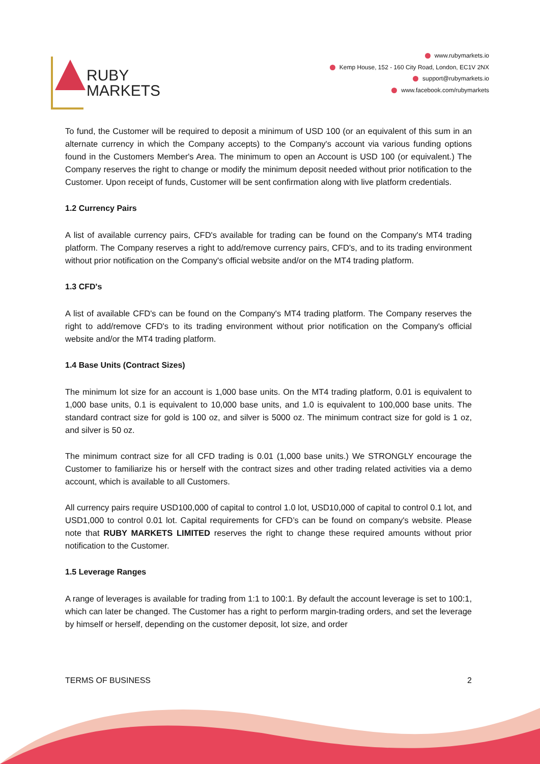RUBY
MARKETS
www.rubymarkets.io
Kemp House, 152 - 160 City Road, London, EC1V 2NX
support@rubymarkets.io
www.facebook.com/rubymarkets
To fund, the Customer will be required to deposit a minimum of USD 100 (or an equivalent of this sum in an alternate currency in which the Company accepts) to the Company's account via various funding options found in the Customers Member's Area. The minimum to open an Account is USD 100 (or equivalent.) The Company reserves the right to change or modify the minimum deposit needed without prior notification to the Customer. Upon receipt of funds, Customer will be sent confirmation along with live platform credentials.
1.2 Currency Pairs
A list of available currency pairs, CFD's available for trading can be found on the Company's MT4 trading platform. The Company reserves a right to add/remove currency pairs, CFD's, and to its trading environment without prior notification on the Company's official website and/or on the MT4 trading platform.
1.3 CFD's
A list of available CFD's can be found on the Company's MT4 trading platform. The Company reserves the right to add/remove CFD's to its trading environment without prior notification on the Company's official website and/or the MT4 trading platform.
1.4 Base Units (Contract Sizes)
The minimum lot size for an account is 1,000 base units. On the MT4 trading platform, 0.01 is equivalent to 1,000 base units, 0.1 is equivalent to 10,000 base units, and 1.0 is equivalent to 100,000 base units. The standard contract size for gold is 100 oz, and silver is 5000 oz. The minimum contract size for gold is 1 oz, and silver is 50 oz.
The minimum contract size for all CFD trading is 0.01 (1,000 base units.) We STRONGLY encourage the Customer to familiarize his or herself with the contract sizes and other trading related activities via a demo account, which is available to all Customers.
All currency pairs require USD100,000 of capital to control 1.0 lot, USD10,000 of capital to control 0.1 lot, and USD1,000 to control 0.01 lot. Capital requirements for CFD’s can be found on company's website. Please note that RUBY MARKETS LIMITED reserves the right to change these required amounts without prior notification to the Customer.
1.5 Leverage Ranges
A range of leverages is available for trading from 1:1 to 100:1. By default the account leverage is set to 100:1, which can later be changed. The Customer has a right to perform margin-trading orders, and set the leverage by himself or herself, depending on the customer deposit, lot size, and order
TERMS OF BUSINESS 2